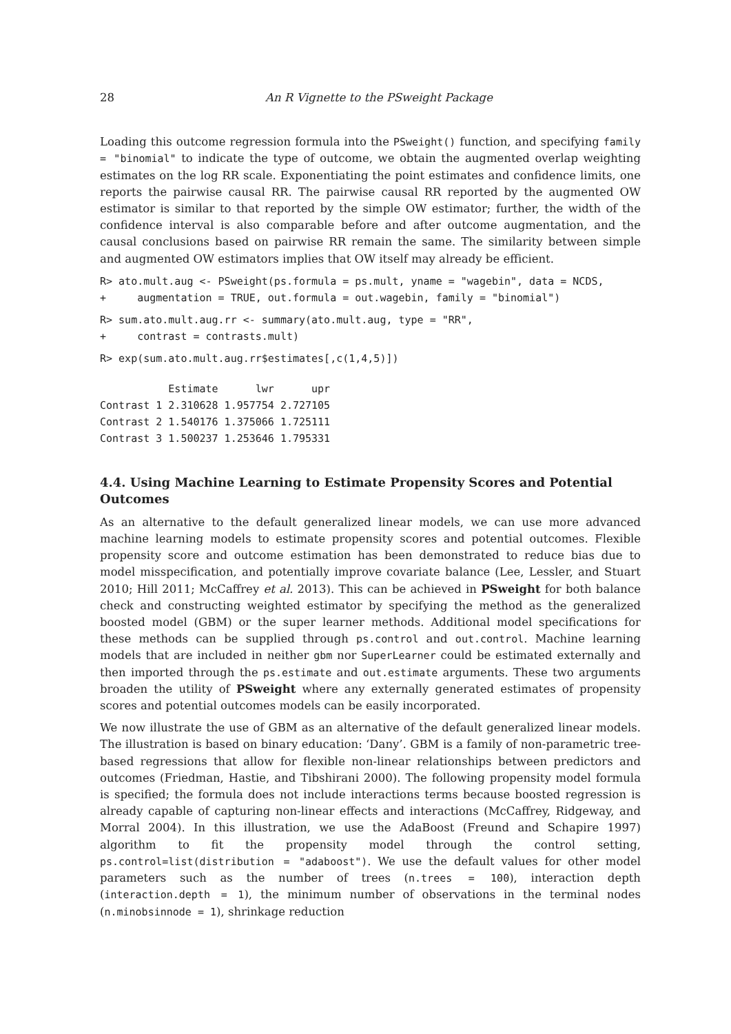28 An R Vignette to the PSweight Package
Loading this outcome regression formula into the PSweight() function, and specifying family = "binomial" to indicate the type of outcome, we obtain the augmented overlap weighting estimates on the log RR scale. Exponentiating the point estimates and confidence limits, one reports the pairwise causal RR. The pairwise causal RR reported by the augmented OW estimator is similar to that reported by the simple OW estimator; further, the width of the confidence interval is also comparable before and after outcome augmentation, and the causal conclusions based on pairwise RR remain the same. The similarity between simple and augmented OW estimators implies that OW itself may already be efficient.
R> ato.mult.aug <- PSweight(ps.formula = ps.mult, yname = "wagebin", data = NCDS,
+     augmentation = TRUE, out.formula = out.wagebin, family = "binomial")
R> sum.ato.mult.aug.rr <- summary(ato.mult.aug, type = "RR",
+     contrast = contrasts.mult)
R> exp(sum.ato.mult.aug.rr$estimates[,c(1,4,5)])
           Estimate      lwr      upr
Contrast 1 2.310628 1.957754 2.727105
Contrast 2 1.540176 1.375066 1.725111
Contrast 3 1.500237 1.253646 1.795331
4.4. Using Machine Learning to Estimate Propensity Scores and Potential Outcomes
As an alternative to the default generalized linear models, we can use more advanced machine learning models to estimate propensity scores and potential outcomes. Flexible propensity score and outcome estimation has been demonstrated to reduce bias due to model misspecification, and potentially improve covariate balance (Lee, Lessler, and Stuart 2010; Hill 2011; McCaffrey et al. 2013). This can be achieved in PSweight for both balance check and constructing weighted estimator by specifying the method as the generalized boosted model (GBM) or the super learner methods. Additional model specifications for these methods can be supplied through ps.control and out.control. Machine learning models that are included in neither gbm nor SuperLearner could be estimated externally and then imported through the ps.estimate and out.estimate arguments. These two arguments broaden the utility of PSweight where any externally generated estimates of propensity scores and potential outcomes models can be easily incorporated.
We now illustrate the use of GBM as an alternative of the default generalized linear models. The illustration is based on binary education: ‘Dany’. GBM is a family of non-parametric tree-based regressions that allow for flexible non-linear relationships between predictors and outcomes (Friedman, Hastie, and Tibshirani 2000). The following propensity model formula is specified; the formula does not include interactions terms because boosted regression is already capable of capturing non-linear effects and interactions (McCaffrey, Ridgeway, and Morral 2004). In this illustration, we use the AdaBoost (Freund and Schapire 1997) algorithm to fit the propensity model through the control setting, ps.control=list(distribution = "adaboost"). We use the default values for other model parameters such as the number of trees (n.trees = 100), interaction depth (interaction.depth = 1), the minimum number of observations in the terminal nodes (n.minobsinnode = 1), shrinkage reduction